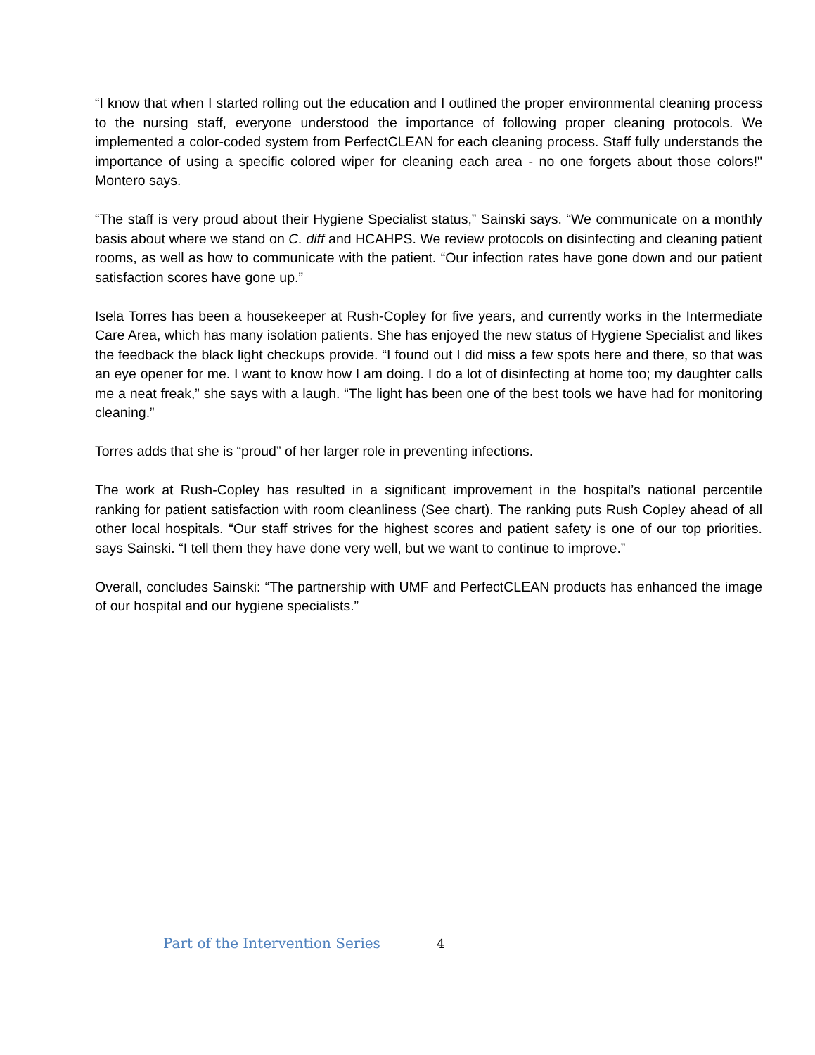“I know that when I started rolling out the education and I outlined the proper environmental cleaning process to the nursing staff, everyone understood the importance of following proper cleaning protocols. We implemented a color-coded system from PerfectCLEAN for each cleaning process. Staff fully understands the importance of using a specific colored wiper for cleaning each area - no one forgets about those colors!" Montero says.
“The staff is very proud about their Hygiene Specialist status,” Sainski says. “We communicate on a monthly basis about where we stand on C. diff and HCAHPS. We review protocols on disinfecting and cleaning patient rooms, as well as how to communicate with the patient. “Our infection rates have gone down and our patient satisfaction scores have gone up.”
Isela Torres has been a housekeeper at Rush-Copley for five years, and currently works in the Intermediate Care Area, which has many isolation patients. She has enjoyed the new status of Hygiene Specialist and likes the feedback the black light checkups provide. “I found out I did miss a few spots here and there, so that was an eye opener for me. I want to know how I am doing. I do a lot of disinfecting at home too; my daughter calls me a neat freak,” she says with a laugh. “The light has been one of the best tools we have had for monitoring cleaning.”
Torres adds that she is “proud” of her larger role in preventing infections.
The work at Rush-Copley has resulted in a significant improvement in the hospital’s national percentile ranking for patient satisfaction with room cleanliness (See chart). The ranking puts Rush Copley ahead of all other local hospitals. “Our staff strives for the highest scores and patient safety is one of our top priorities. says Sainski. “I tell them they have done very well, but we want to continue to improve.”
Overall, concludes Sainski: “The partnership with UMF and PerfectCLEAN products has enhanced the image of our hospital and our hygiene specialists.”
Part of the Intervention Series 4